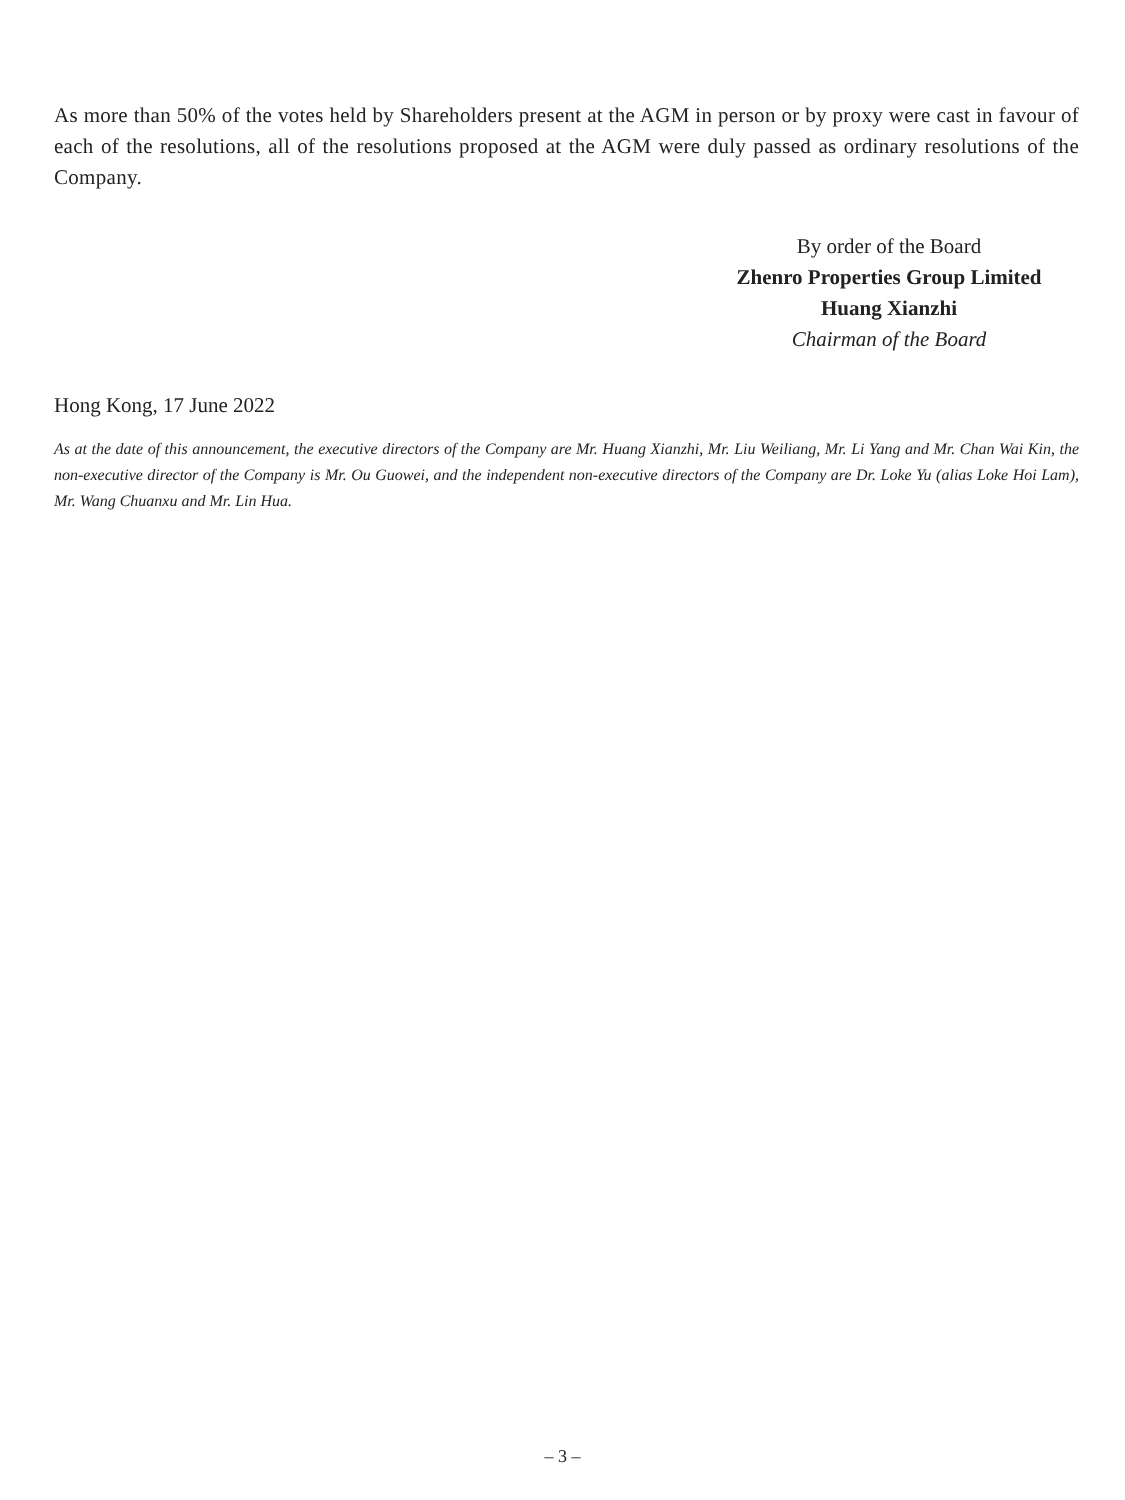As more than 50% of the votes held by Shareholders present at the AGM in person or by proxy were cast in favour of each of the resolutions, all of the resolutions proposed at the AGM were duly passed as ordinary resolutions of the Company.
By order of the Board
Zhenro Properties Group Limited
Huang Xianzhi
Chairman of the Board
Hong Kong, 17 June 2022
As at the date of this announcement, the executive directors of the Company are Mr. Huang Xianzhi, Mr. Liu Weiliang, Mr. Li Yang and Mr. Chan Wai Kin, the non-executive director of the Company is Mr. Ou Guowei, and the independent non-executive directors of the Company are Dr. Loke Yu (alias Loke Hoi Lam), Mr. Wang Chuanxu and Mr. Lin Hua.
– 3 –